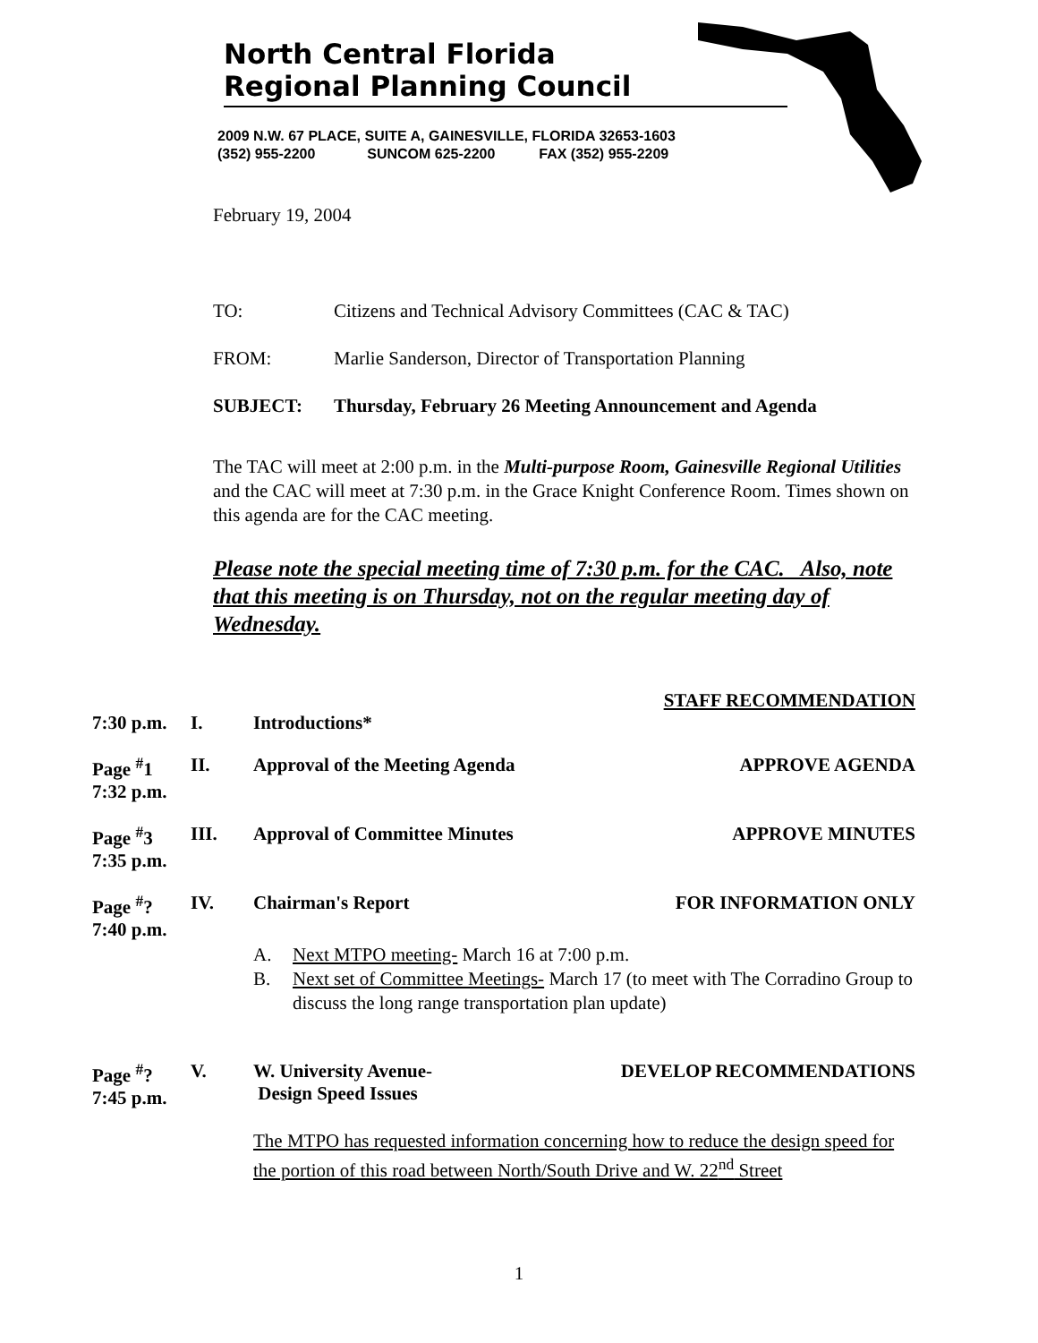North Central Florida
Regional Planning Council
2009 N.W. 67 PLACE, SUITE A, GAINESVILLE, FLORIDA 32653-1603
(352) 955-2200 SUNCOM 625-2200 FAX (352) 955-2209
February 19, 2004
TO: Citizens and Technical Advisory Committees (CAC & TAC)
FROM: Marlie Sanderson, Director of Transportation Planning
SUBJECT: Thursday, February 26 Meeting Announcement and Agenda
The TAC will meet at 2:00 p.m. in the Multi-purpose Room, Gainesville Regional Utilities and the CAC will meet at 7:30 p.m. in the Grace Knight Conference Room. Times shown on this agenda are for the CAC meeting.
Please note the special meeting time of 7:30 p.m. for the CAC. Also, note that this meeting is on Thursday, not on the regular meeting day of Wednesday.
STAFF RECOMMENDATION
7:30 p.m. I. Introductions*
Page <sup>#</sup>1
7:32 p.m. II. Approval of the Meeting Agenda APPROVE AGENDA
Page <sup>#</sup>3
7:35 p.m. III. Approval of Committee Minutes APPROVE MINUTES
Page <sup>#</sup>?
7:40 p.m. IV. Chairman's Report FOR INFORMATION ONLY
A. Next MTPO meeting- March 16 at 7:00 p.m.
B. Next set of Committee Meetings- March 17 (to meet with The Corradino Group to discuss the long range transportation plan update)
Page <sup>#</sup>?
7:45 p.m. V. W. University Avenue-
Design Speed Issues DEVELOP RECOMMENDATIONS
The MTPO has requested information concerning how to reduce the design speed for the portion of this road between North/South Drive and W. 22<sup>nd</sup> Street
1